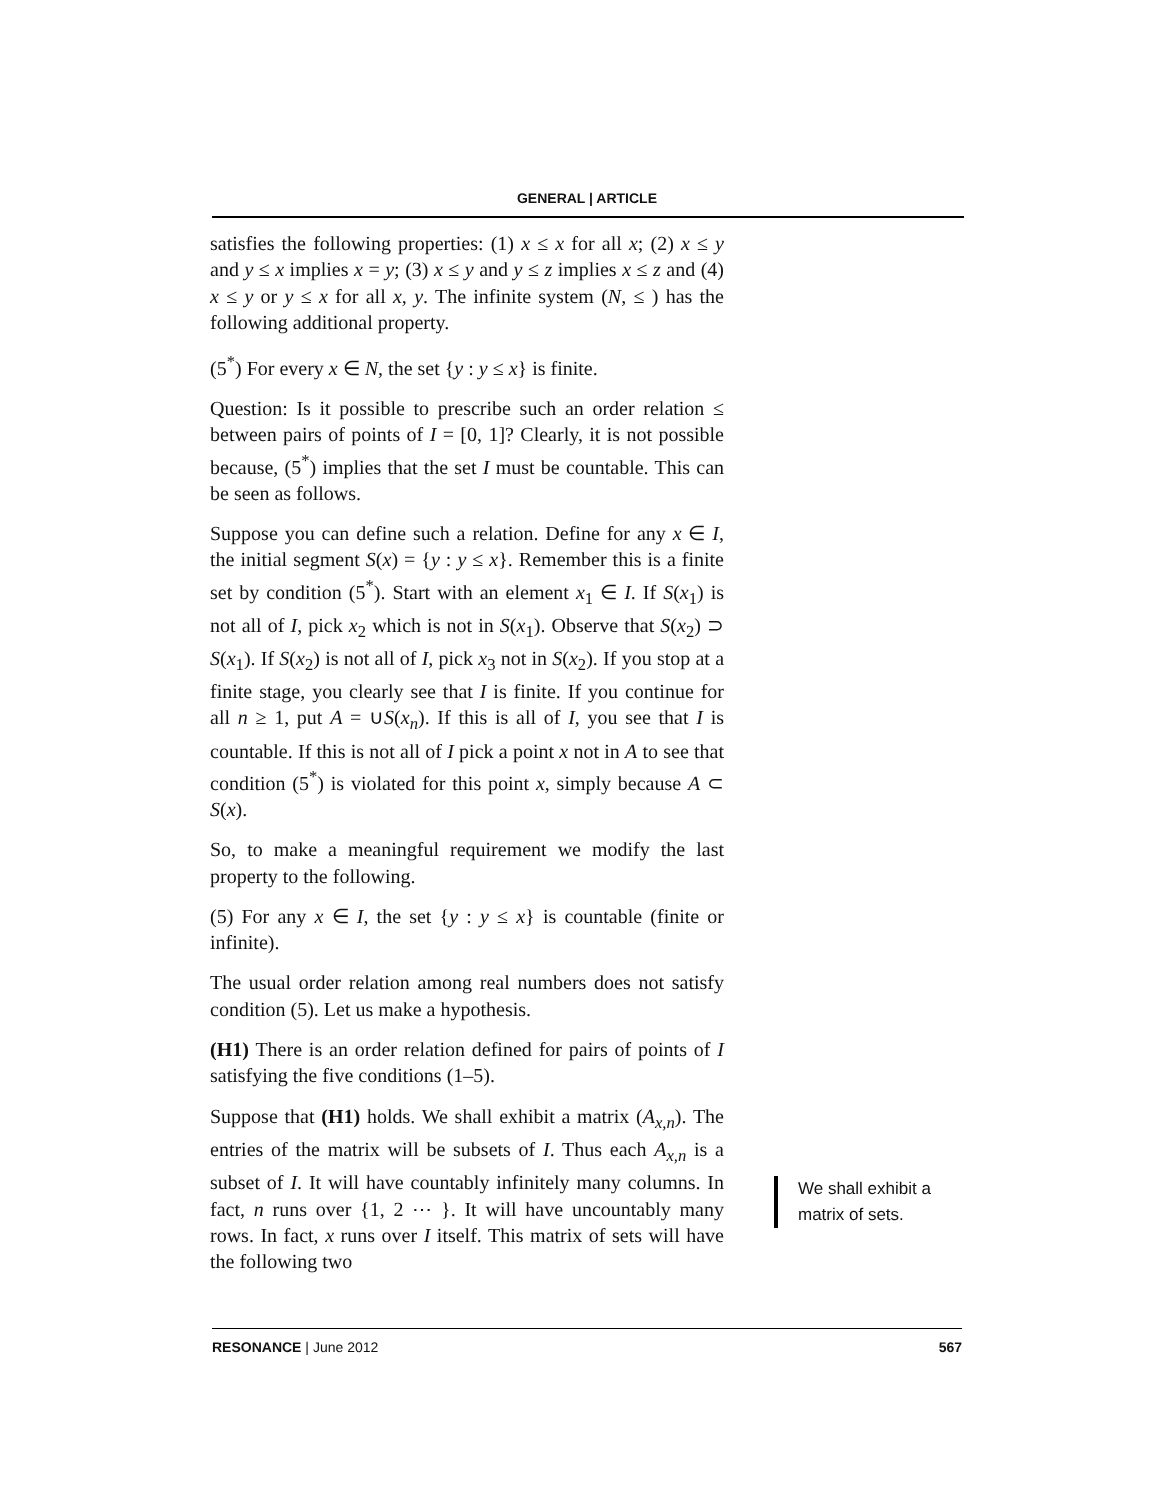GENERAL | ARTICLE
satisfies the following properties: (1) x ≤ x for all x; (2) x ≤ y and y ≤ x implies x = y; (3) x ≤ y and y ≤ z implies x ≤ z and (4) x ≤ y or y ≤ x for all x, y. The infinite system (N, ≤ ) has the following additional property.
(5<sup>*</sup>) For every x ∈ N, the set {y : y ≤ x} is finite.
Question: Is it possible to prescribe such an order relation ≤ between pairs of points of I = [0, 1]? Clearly, it is not possible because, (5<sup>*</sup>) implies that the set I must be countable. This can be seen as follows.
Suppose you can define such a relation. Define for any x ∈ I, the initial segment S(x) = {y : y ≤ x}. Remember this is a finite set by condition (5<sup>*</sup>). Start with an element x<sub>1</sub> ∈ I. If S(x<sub>1</sub>) is not all of I, pick x<sub>2</sub> which is not in S(x<sub>1</sub>). Observe that S(x<sub>2</sub>) ⊃ S(x<sub>1</sub>). If S(x<sub>2</sub>) is not all of I, pick x<sub>3</sub> not in S(x<sub>2</sub>). If you stop at a finite stage, you clearly see that I is finite. If you continue for all n ≥ 1, put A = ∪S(x<sub>n</sub>). If this is all of I, you see that I is countable. If this is not all of I pick a point x not in A to see that condition (5<sup>*</sup>) is violated for this point x, simply because A ⊂ S(x).
So, to make a meaningful requirement we modify the last property to the following.
(5) For any x ∈ I, the set {y : y ≤ x} is countable (finite or infinite).
The usual order relation among real numbers does not satisfy condition (5). Let us make a hypothesis.
(H1) There is an order relation defined for pairs of points of I satisfying the five conditions (1–5).
Suppose that (H1) holds. We shall exhibit a matrix (A<sub>x,n</sub>). The entries of the matrix will be subsets of I. Thus each A<sub>x,n</sub> is a subset of I. It will have countably infinitely many columns. In fact, n runs over {1, 2 ⋯ }. It will have uncountably many rows. In fact, x runs over I itself. This matrix of sets will have the following two
We shall exhibit a
matrix of sets.
RESONANCE | June 2012 567